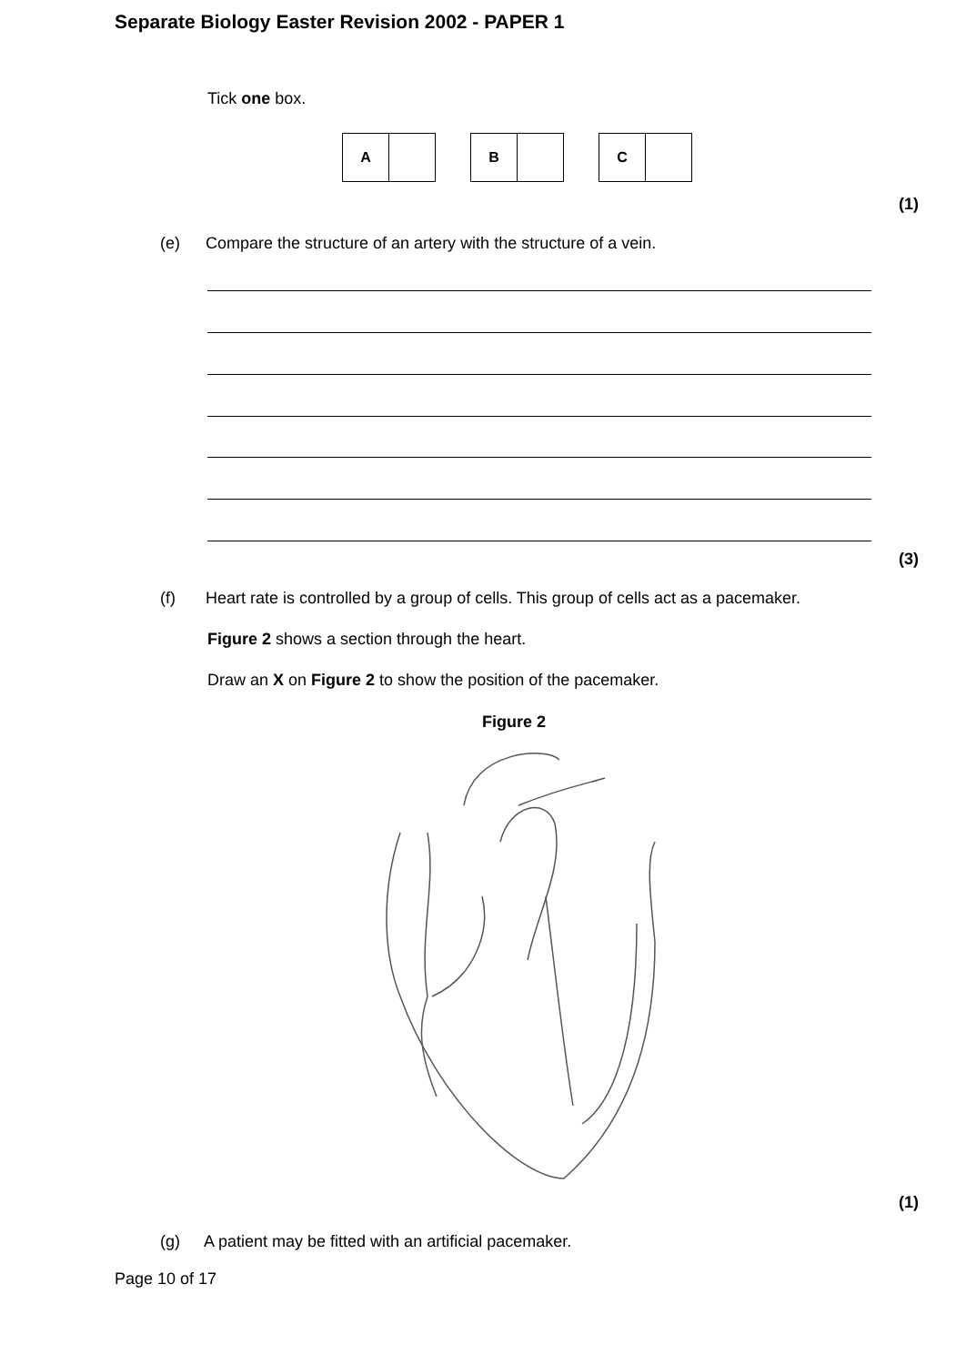Separate Biology Easter Revision 2002 - PAPER 1
Tick one box.
A B C
(1)
(e)
Compare the structure of an artery with the structure of a vein.
(3)
(f)
Heart rate is controlled by a group of cells. This group of cells act as a pacemaker.
Figure 2 shows a section through the heart.
Draw an X on Figure 2 to show the position of the pacemaker.
Figure 2
(1)
(g)
A patient may be fitted with an artificial pacemaker.
Page 10 of 17